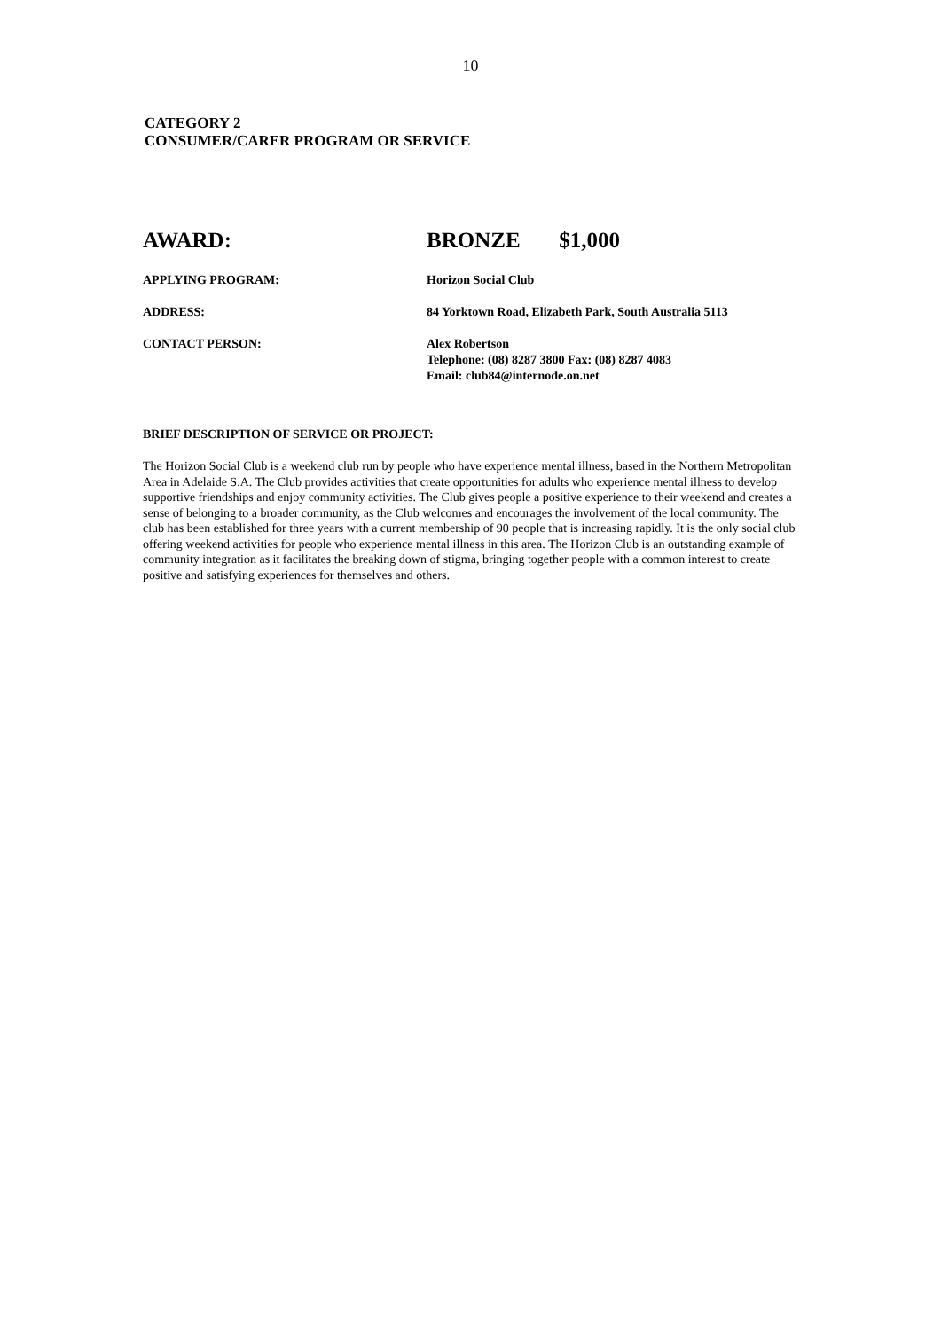10
CATEGORY 2
CONSUMER/CARER PROGRAM OR SERVICE
AWARD: BRONZE $1,000
APPLYING PROGRAM: Horizon Social Club
ADDRESS: 84 Yorktown Road, Elizabeth Park, South Australia 5113
CONTACT PERSON: Alex Robertson
Telephone: (08) 8287 3800 Fax: (08) 8287 4083
Email: club84@internode.on.net
BRIEF DESCRIPTION OF SERVICE OR PROJECT:
The Horizon Social Club is a weekend club run by people who have experience mental illness, based in the Northern Metropolitan Area in Adelaide S.A. The Club provides activities that create opportunities for adults who experience mental illness to develop supportive friendships and enjoy community activities. The Club gives people a positive experience to their weekend and creates a sense of belonging to a broader community, as the Club welcomes and encourages the involvement of the local community. The club has been established for three years with a current membership of 90 people that is increasing rapidly. It is the only social club offering weekend activities for people who experience mental illness in this area. The Horizon Club is an outstanding example of community integration as it facilitates the breaking down of stigma, bringing together people with a common interest to create positive and satisfying experiences for themselves and others.